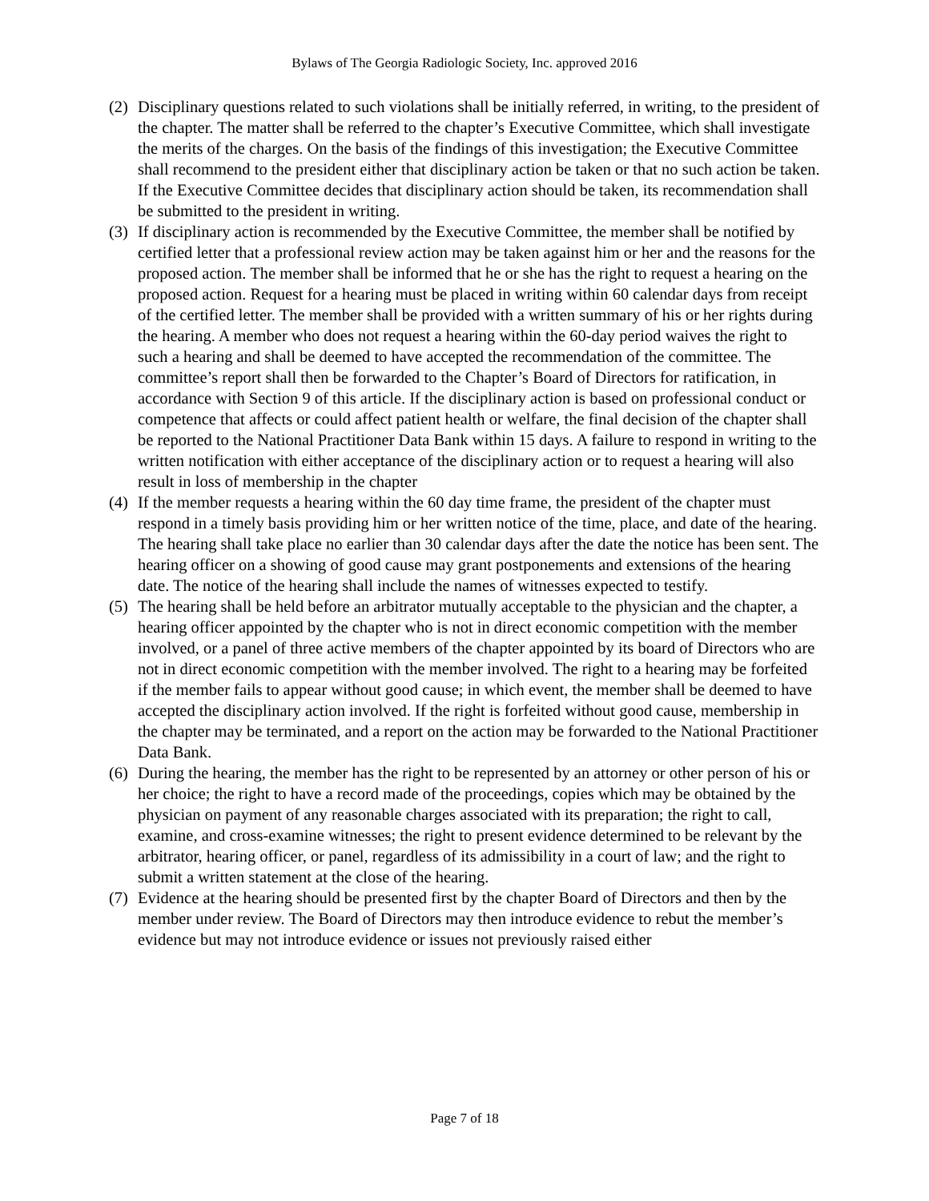Bylaws of The Georgia Radiologic Society, Inc. approved 2016
(2)
Disciplinary questions related to such violations shall be initially referred, in writing, to the president of the chapter. The matter shall be referred to the chapter’s Executive Committee, which shall investigate the merits of the charges. On the basis of the findings of this investigation; the Executive Committee shall recommend to the president either that disciplinary action be taken or that no such action be taken. If the Executive Committee decides that disciplinary action should be taken, its recommendation shall be submitted to the president in writing.
(3)
If disciplinary action is recommended by the Executive Committee, the member shall be notified by certified letter that a professional review action may be taken against him or her and the reasons for the proposed action. The member shall be informed that he or she has the right to request a hearing on the proposed action. Request for a hearing must be placed in writing within 60 calendar days from receipt of the certified letter. The member shall be provided with a written summary of his or her rights during the hearing. A member who does not request a hearing within the 60-day period waives the right to such a hearing and shall be deemed to have accepted the recommendation of the committee. The committee’s report shall then be forwarded to the Chapter’s Board of Directors for ratification, in accordance with Section 9 of this article. If the disciplinary action is based on professional conduct or competence that affects or could affect patient health or welfare, the final decision of the chapter shall be reported to the National Practitioner Data Bank within 15 days. A failure to respond in writing to the written notification with either acceptance of the disciplinary action or to request a hearing will also result in loss of membership in the chapter
(4)
If the member requests a hearing within the 60 day time frame, the president of the chapter must respond in a timely basis providing him or her written notice of the time, place, and date of the hearing. The hearing shall take place no earlier than 30 calendar days after the date the notice has been sent. The hearing officer on a showing of good cause may grant postponements and extensions of the hearing date. The notice of the hearing shall include the names of witnesses expected to testify.
(5)
The hearing shall be held before an arbitrator mutually acceptable to the physician and the chapter, a hearing officer appointed by the chapter who is not in direct economic competition with the member involved, or a panel of three active members of the chapter appointed by its board of Directors who are not in direct economic competition with the member involved. The right to a hearing may be forfeited if the member fails to appear without good cause; in which event, the member shall be deemed to have accepted the disciplinary action involved. If the right is forfeited without good cause, membership in the chapter may be terminated, and a report on the action may be forwarded to the National Practitioner Data Bank.
(6)
During the hearing, the member has the right to be represented by an attorney or other person of his or her choice; the right to have a record made of the proceedings, copies which may be obtained by the physician on payment of any reasonable charges associated with its preparation; the right to call, examine, and cross-examine witnesses; the right to present evidence determined to be relevant by the arbitrator, hearing officer, or panel, regardless of its admissibility in a court of law; and the right to submit a written statement at the close of the hearing.
(7)
Evidence at the hearing should be presented first by the chapter Board of Directors and then by the member under review. The Board of Directors may then introduce evidence to rebut the member’s evidence but may not introduce evidence or issues not previously raised either
Page 7 of 18